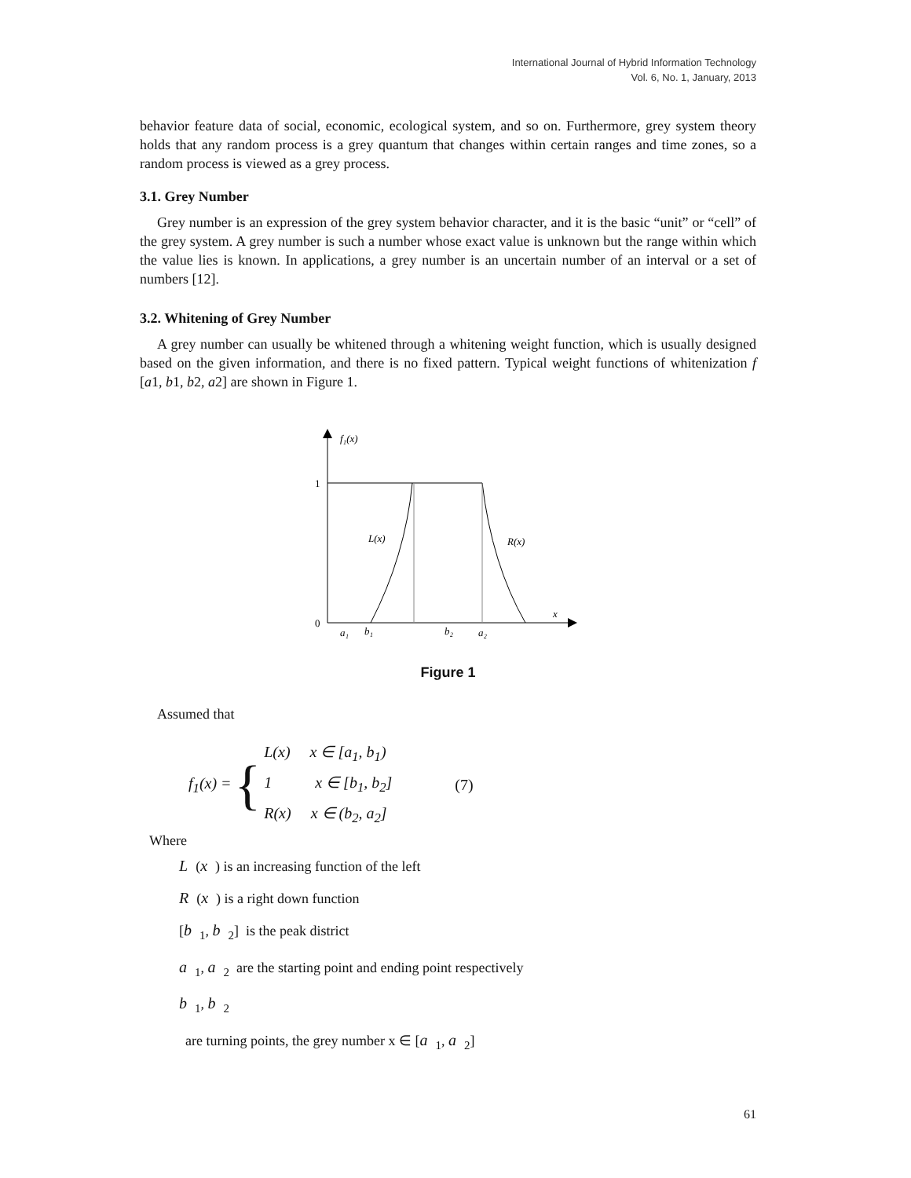International Journal of Hybrid Information Technology
Vol. 6, No. 1, January, 2013
behavior feature data of social, economic, ecological system, and so on. Furthermore, grey system theory holds that any random process is a grey quantum that changes within certain ranges and time zones, so a random process is viewed as a grey process.
3.1. Grey Number
Grey number is an expression of the grey system behavior character, and it is the basic “unit” or “cell” of the grey system. A grey number is such a number whose exact value is unknown but the range within which the value lies is known. In applications, a grey number is an uncertain number of an interval or a set of numbers [12].
3.2. Whitening of Grey Number
A grey number can usually be whitened through a whitening weight function, which is usually designed based on the given information, and there is no fixed pattern. Typical weight functions of whitenization f [a1, b1, b2, a2] are shown in Figure 1.
f₁(x)
1
0
L(x)
R(x)
x
a₁
b₁
b₂
a₂
Figure 1
Assumed that
f<sub>1</sub>(x) = {
L(x) x ∈ [a<sub>1</sub>, b<sub>1</sub>)
1 x ∈ [b<sub>1</sub>, b<sub>2</sub>]
R(x) x ∈ (b<sub>2</sub>, a<sub>2</sub>]
(7)
Where
L (x) is an increasing function of the left
R (x) is a right down function
[b<sub>1</sub>, b<sub>2</sub>] is the peak district
a<sub>1</sub>, a<sub>2</sub> are the starting point and ending point respectively
b<sub>1</sub>, b<sub>2</sub>
are turning points, the grey number x ∈ [a<sub>1</sub>, a<sub>2</sub>]
61